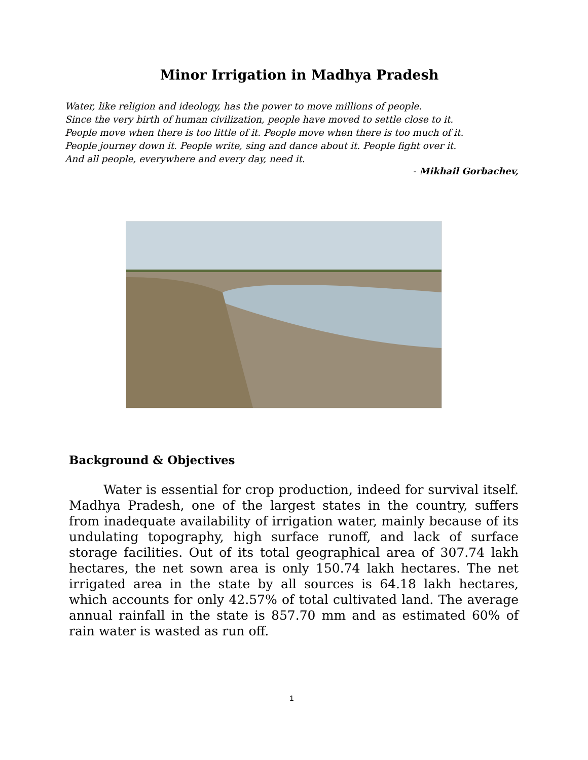Minor Irrigation in Madhya Pradesh
Water, like religion and ideology, has the power to move millions of people.
Since the very birth of human civilization, people have moved to settle close to it.
People move when there is too little of it. People move when there is too much of it.
People journey down it. People write, sing and dance about it. People fight over it.
And all people, everywhere and every day, need it.
- Mikhail Gorbachev,
Background & Objectives
Water is essential for crop production, indeed for survival itself. Madhya Pradesh, one of the largest states in the country, suffers from inadequate availability of irrigation water, mainly because of its undulating topography, high surface runoff, and lack of surface storage facilities. Out of its total geographical area of 307.74 lakh hectares, the net sown area is only 150.74 lakh hectares. The net irrigated area in the state by all sources is 64.18 lakh hectares, which accounts for only 42.57% of total cultivated land. The average annual rainfall in the state is 857.70 mm and as estimated 60% of rain water is wasted as run off.
1